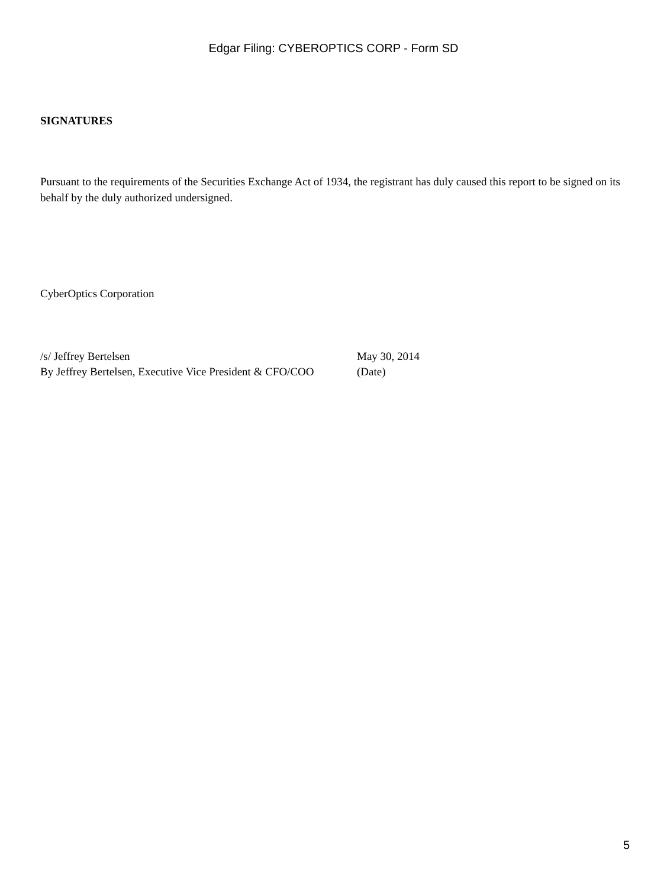Edgar Filing: CYBEROPTICS CORP - Form SD
SIGNATURES
Pursuant to the requirements of the Securities Exchange Act of 1934, the registrant has duly caused this report to be signed on its behalf by the duly authorized undersigned.
CyberOptics Corporation
| /s/ Jeffrey Bertelsen | May 30, 2014 |
| By Jeffrey Bertelsen, Executive Vice President & CFO/COO | (Date) |
5